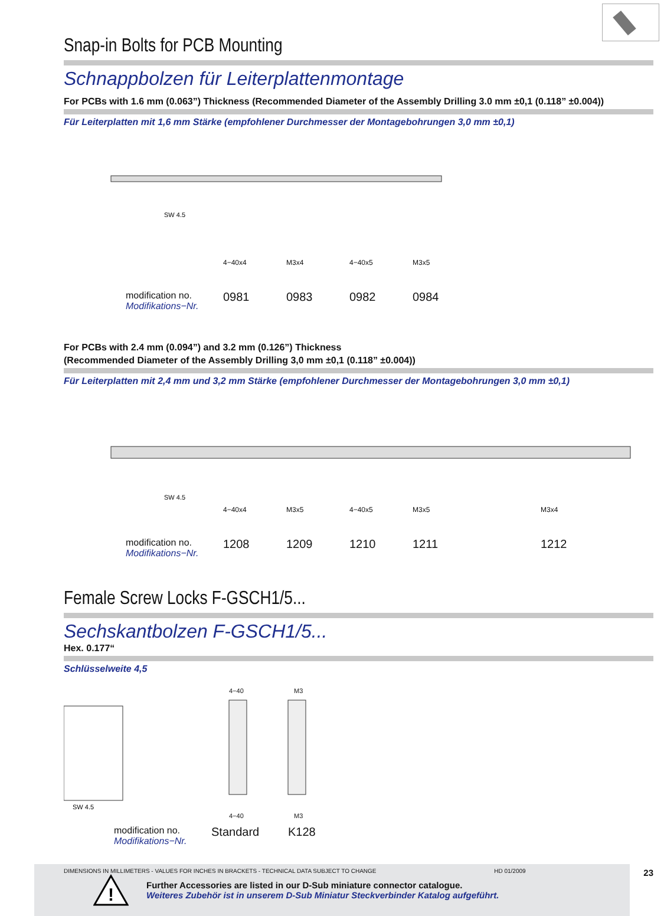Snap-in Bolts for PCB Mounting
Schnappbolzen für Leiterplattenmontage
For PCBs with 1.6 mm (0.063”) Thickness (Recommended Diameter of the Assembly Drilling 3.0 mm ±0,1 (0.118” ±0.004))
Für Leiterplatten mit 1,6 mm Stärke (empfohlener Durchmesser der Montagebohrungen 3,0 mm ±0,1)
SW 4.5
4−40x4 M3x4 4−40x5 M3x5
modification no.
Modifikations−Nr.
0981 0983 0982 0984
For PCBs with 2.4 mm (0.094”) and 3.2 mm (0.126”) Thickness
(Recommended Diameter of the Assembly Drilling 3,0 mm ±0,1 (0.118” ±0.004))
Für Leiterplatten mit 2,4 mm und 3,2 mm Stärke (empfohlener Durchmesser der Montagebohrungen 3,0 mm ±0,1)
SW 4.5
4−40x4 M3x5 4−40x5 M3x5 M3x4
modification no.
Modifikations−Nr.
1208 1209 1210 1211 1212
Female Screw Locks F-GSCH1/5...
Sechskantbolzen F-GSCH1/5...
Hex. 0.177“
Schlüsselweite 4,5
4−40 M3
SW 4.5
4−40 M3
modification no.
Modifikations−Nr.
Standard K128
!
Further Accessories are listed in our D-Sub miniature connector catalogue.
Weiteres Zubehör ist in unserem D-Sub Miniatur Steckverbinder Katalog aufgeführt.
DIMENSIONS IN MILLIMETERS - VALUES FOR INCHES IN BRACKETS - TECHNICAL DATA SUBJECT TO CHANGE HD 01/2009 23